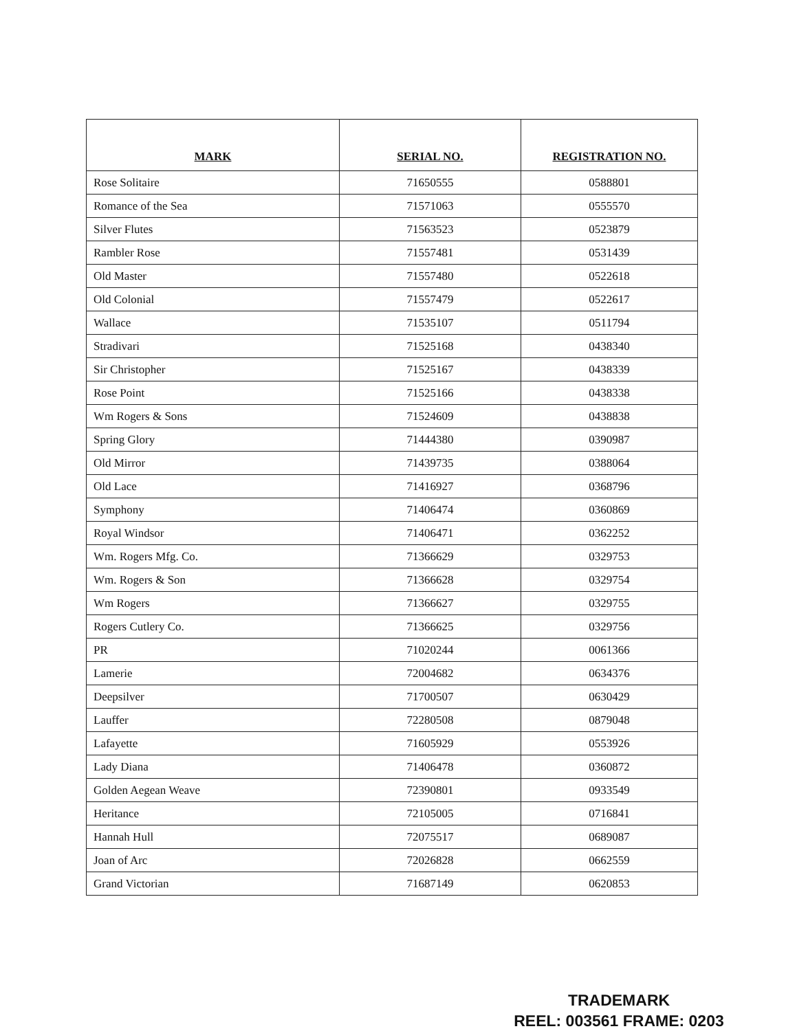| MARK | SERIAL NO. | REGISTRATION NO. |
| --- | --- | --- |
| Rose Solitaire | 71650555 | 0588801 |
| Romance of the Sea | 71571063 | 0555570 |
| Silver Flutes | 71563523 | 0523879 |
| Rambler Rose | 71557481 | 0531439 |
| Old Master | 71557480 | 0522618 |
| Old Colonial | 71557479 | 0522617 |
| Wallace | 71535107 | 0511794 |
| Stradivari | 71525168 | 0438340 |
| Sir Christopher | 71525167 | 0438339 |
| Rose Point | 71525166 | 0438338 |
| Wm Rogers & Sons | 71524609 | 0438838 |
| Spring Glory | 71444380 | 0390987 |
| Old Mirror | 71439735 | 0388064 |
| Old Lace | 71416927 | 0368796 |
| Symphony | 71406474 | 0360869 |
| Royal Windsor | 71406471 | 0362252 |
| Wm. Rogers Mfg. Co. | 71366629 | 0329753 |
| Wm. Rogers & Son | 71366628 | 0329754 |
| Wm Rogers | 71366627 | 0329755 |
| Rogers Cutlery Co. | 71366625 | 0329756 |
| PR | 71020244 | 0061366 |
| Lamerie | 72004682 | 0634376 |
| Deepsilver | 71700507 | 0630429 |
| Lauffer | 72280508 | 0879048 |
| Lafayette | 71605929 | 0553926 |
| Lady Diana | 71406478 | 0360872 |
| Golden Aegean Weave | 72390801 | 0933549 |
| Heritance | 72105005 | 0716841 |
| Hannah Hull | 72075517 | 0689087 |
| Joan of Arc | 72026828 | 0662559 |
| Grand Victorian | 71687149 | 0620853 |
TRADEMARK
REEL: 003561 FRAME: 0203